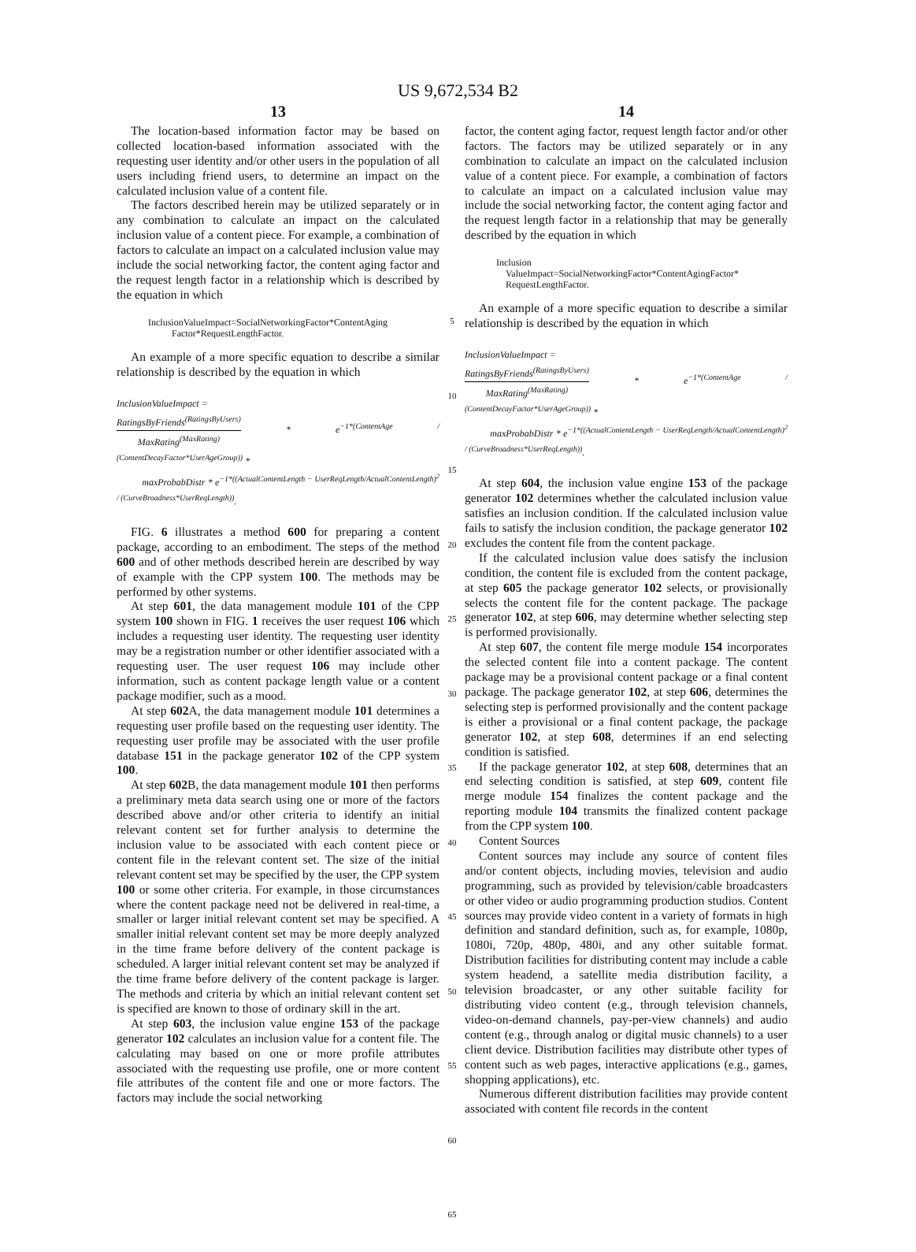US 9,672,534 B2
13
The location-based information factor may be based on collected location-based information associated with the requesting user identity and/or other users in the population of all users including friend users, to determine an impact on the calculated inclusion value of a content file.
The factors described herein may be utilized separately or in any combination to calculate an impact on the calculated inclusion value of a content piece. For example, a combination of factors to calculate an impact on a calculated inclusion value may include the social networking factor, the content aging factor and the request length factor in a relationship which is described by the equation in which
InclusionValueImpact=SocialNetworkingFactor*ContentAging
Factor*RequestLengthFactor.
An example of a more specific equation to describe a similar relationship is described by the equation in which
InclusionValueImpact =
RatingsByFriends<sup>(RatingsByUsers)</sup> MaxRating<sup>(MaxRating)</sup> * e<sup>−1*(ContentAge / (ContentDecayFactor*UserAgeGroup))</sup> *
maxProbabDistr * e<sup>−1*((ActualContentLength − UserReqLength/ActualContentLength)<sup>2</sup> / (CurveBroadness*UserReqLength))</sup>.
FIG. 6 illustrates a method 600 for preparing a content package, according to an embodiment. The steps of the method 600 and of other methods described herein are described by way of example with the CPP system 100. The methods may be performed by other systems.
At step 601, the data management module 101 of the CPP system 100 shown in FIG. 1 receives the user request 106 which includes a requesting user identity. The requesting user identity may be a registration number or other identifier associated with a requesting user. The user request 106 may include other information, such as content package length value or a content package modifier, such as a mood.
At step 602 A, the data management module 101 determines a requesting user profile based on the requesting user identity. The requesting user profile may be associated with the user profile database 151 in the package generator 102 of the CPP system 100.
At step 602 B, the data management module 101 then performs a preliminary meta data search using one or more of the factors described above and/or other criteria to identify an initial relevant content set for further analysis to determine the inclusion value to be associated with each content piece or content file in the relevant content set. The size of the initial relevant content set may be specified by the user, the CPP system 100 or some other criteria. For example, in those circumstances where the content package need not be delivered in real-time, a smaller or larger initial relevant content set may be specified. A smaller initial relevant content set may be more deeply analyzed in the time frame before delivery of the content package is scheduled. A larger initial relevant content set may be analyzed if the time frame before delivery of the content package is larger. The methods and criteria by which an initial relevant content set is specified are known to those of ordinary skill in the art.
At step 603, the inclusion value engine 153 of the package generator 102 calculates an inclusion value for a content file. The calculating may based on one or more profile attributes associated with the requesting use profile, one or more content file attributes of the content file and one or more factors. The factors may include the social networking
5
10
15
20
25
30
35
40
45
50
55
60
65
14
factor, the content aging factor, request length factor and/or other factors. The factors may be utilized separately or in any combination to calculate an impact on the calculated inclusion value of a content piece. For example, a combination of factors to calculate an impact on a calculated inclusion value may include the social networking factor, the content aging factor and the request length factor in a relationship that may be generally described by the equation in which
Inclusion
ValueImpact=SocialNetworkingFactor*ContentAgingFactor*
RequestLengthFactor.
An example of a more specific equation to describe a similar relationship is described by the equation in which
InclusionValueImpact =
RatingsByFriends<sup>(RatingsByUsers)</sup> MaxRating<sup>(MaxRating)</sup> * e<sup>−1*(ContentAge / (ContentDecayFactor*UserAgeGroup))</sup> *
maxProbabDistr * e<sup>−1*((ActualContentLength − UserReqLength/ActualContentLength)<sup>2</sup> / (CurveBroadness*UserReqLength))</sup>.
At step 604, the inclusion value engine 153 of the package generator 102 determines whether the calculated inclusion value satisfies an inclusion condition. If the calculated inclusion value fails to satisfy the inclusion condition, the package generator 102 excludes the content file from the content package.
If the calculated inclusion value does satisfy the inclusion condition, the content file is excluded from the content package, at step 605 the package generator 102 selects, or provisionally selects the content file for the content package. The package generator 102, at step 606, may determine whether selecting step is performed provisionally.
At step 607, the content file merge module 154 incorporates the selected content file into a content package. The content package may be a provisional content package or a final content package. The package generator 102, at step 606, determines the selecting step is performed provisionally and the content package is either a provisional or a final content package, the package generator 102, at step 608, determines if an end selecting condition is satisfied.
If the package generator 102, at step 608, determines that an end selecting condition is satisfied, at step 609, content file merge module 154 finalizes the content package and the reporting module 104 transmits the finalized content package from the CPP system 100.
Content Sources
Content sources may include any source of content files and/or content objects, including movies, television and audio programming, such as provided by television/cable broadcasters or other video or audio programming production studios. Content sources may provide video content in a variety of formats in high definition and standard definition, such as, for example, 1080p, 1080i, 720p, 480p, 480i, and any other suitable format. Distribution facilities for distributing content may include a cable system headend, a satellite media distribution facility, a television broadcaster, or any other suitable facility for distributing video content (e.g., through television channels, video-on-demand channels, pay-per-view channels) and audio content (e.g., through analog or digital music channels) to a user client device. Distribution facilities may distribute other types of content such as web pages, interactive applications (e.g., games, shopping applications), etc.
Numerous different distribution facilities may provide content associated with content file records in the content